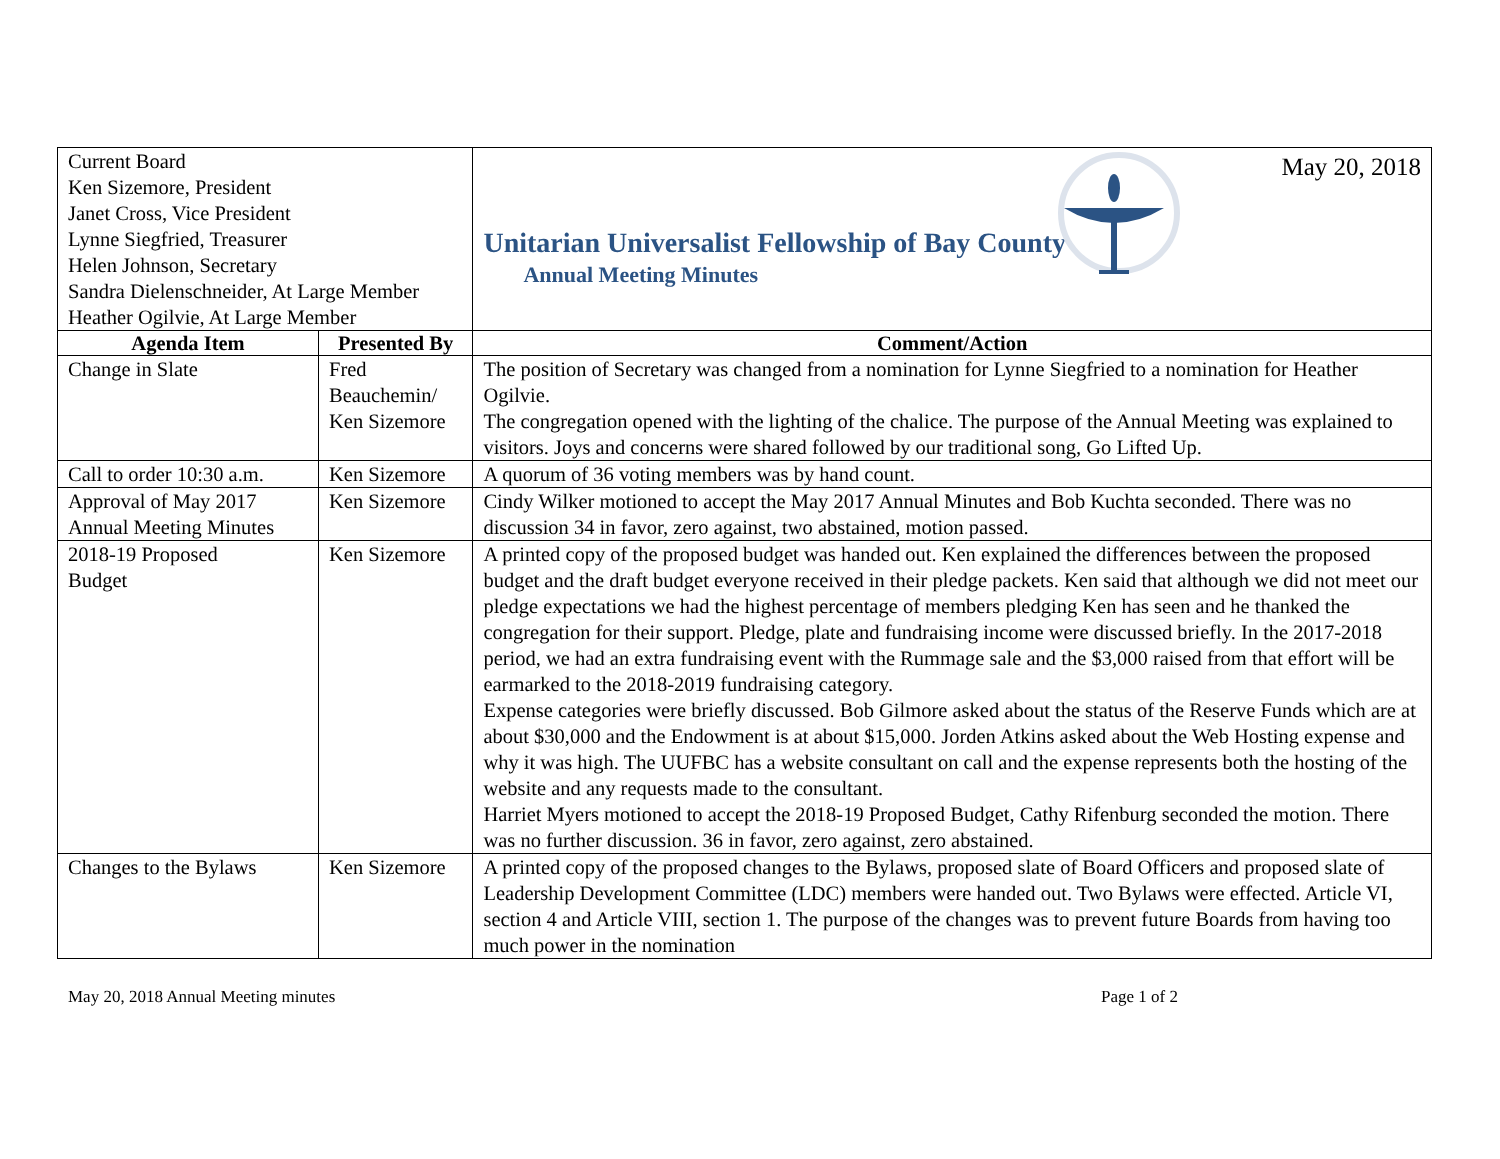| Current Board Ken Sizemore, President Janet Cross, Vice President Lynne Siegfried, Treasurer Helen Johnson, Secretary Sandra Dielenschneider, At Large Member Heather Ogilvie, At Large Member | | Unitarian Universalist Fellowship of Bay County Annual Meeting Minutes May 20, 2018 | |
| Agenda Item | Presented By | | Comment/Action |
| Change in Slate | Fred Beauchemin/ Ken Sizemore | | The position of Secretary was changed from a nomination for Lynne Siegfried to a nomination for Heather Ogilvie. The congregation opened with the lighting of the chalice. The purpose of the Annual Meeting was explained to visitors. Joys and concerns were shared followed by our traditional song, Go Lifted Up. |
| Call to order 10:30 a.m. | Ken Sizemore | | A quorum of 36 voting members was by hand count. |
| Approval of May 2017 Annual Meeting Minutes | Ken Sizemore | | Cindy Wilker motioned to accept the May 2017 Annual Minutes and Bob Kuchta seconded. There was no discussion 34 in favor, zero against, two abstained, motion passed. |
| 2018-19 Proposed Budget | Ken Sizemore | | A printed copy of the proposed budget was handed out. Ken explained the differences between the proposed budget and the draft budget everyone received in their pledge packets. Ken said that although we did not meet our pledge expectations we had the highest percentage of members pledging Ken has seen and he thanked the congregation for their support. Pledge, plate and fundraising income were discussed briefly. In the 2017-2018 period, we had an extra fundraising event with the Rummage sale and the $3,000 raised from that effort will be earmarked to the 2018-2019 fundraising category. Expense categories were briefly discussed. Bob Gilmore asked about the status of the Reserve Funds which are at about $30,000 and the Endowment is at about $15,000. Jorden Atkins asked about the Web Hosting expense and why it was high. The UUFBC has a website consultant on call and the expense represents both the hosting of the website and any requests made to the consultant. Harriet Myers motioned to accept the 2018-19 Proposed Budget, Cathy Rifenburg seconded the motion. There was no further discussion. 36 in favor, zero against, zero abstained. |
| Changes to the Bylaws | Ken Sizemore | | A printed copy of the proposed changes to the Bylaws, proposed slate of Board Officers and proposed slate of Leadership Development Committee (LDC) members were handed out. Two Bylaws were effected. Article VI, section 4 and Article VIII, section 1. The purpose of the changes was to prevent future Boards from having too much power in the nomination |
May 20, 2018 Annual Meeting minutes Page 1 of 2